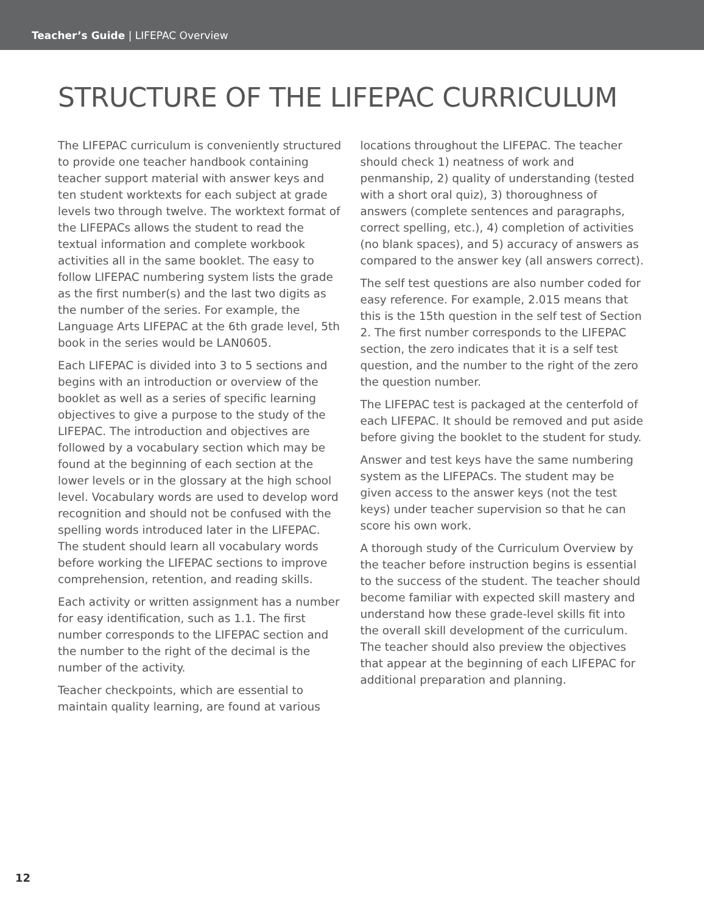Teacher’s Guide | LIFEPAC Overview
STRUCTURE OF THE LIFEPAC CURRICULUM
The LIFEPAC curriculum is conveniently structured to provide one teacher handbook containing teacher support material with answer keys and ten student worktexts for each subject at grade levels two through twelve. The worktext format of the LIFEPACs allows the student to read the textual information and complete workbook activities all in the same booklet. The easy to follow LIFEPAC numbering system lists the grade as the first number(s) and the last two digits as the number of the series. For example, the Language Arts LIFEPAC at the 6th grade level, 5th book in the series would be LAN0605.
Each LIFEPAC is divided into 3 to 5 sections and begins with an introduction or overview of the booklet as well as a series of specific learning objectives to give a purpose to the study of the LIFEPAC. The introduction and objectives are followed by a vocabulary section which may be found at the beginning of each section at the lower levels or in the glossary at the high school level. Vocabulary words are used to develop word recognition and should not be confused with the spelling words introduced later in the LIFEPAC. The student should learn all vocabulary words before working the LIFEPAC sections to improve comprehension, retention, and reading skills.
Each activity or written assignment has a number for easy identification, such as 1.1. The first number corresponds to the LIFEPAC section and the number to the right of the decimal is the number of the activity.
Teacher checkpoints, which are essential to maintain quality learning, are found at various
locations throughout the LIFEPAC. The teacher should check 1) neatness of work and penmanship, 2) quality of understanding (tested with a short oral quiz), 3) thoroughness of answers (complete sentences and paragraphs, correct spelling, etc.), 4) completion of activities (no blank spaces), and 5) accuracy of answers as compared to the answer key (all answers correct).
The self test questions are also number coded for easy reference. For example, 2.015 means that this is the 15th question in the self test of Section 2. The first number corresponds to the LIFEPAC section, the zero indicates that it is a self test question, and the number to the right of the zero the question number.
The LIFEPAC test is packaged at the centerfold of each LIFEPAC. It should be removed and put aside before giving the booklet to the student for study.
Answer and test keys have the same numbering system as the LIFEPACs. The student may be given access to the answer keys (not the test keys) under teacher supervision so that he can score his own work.
A thorough study of the Curriculum Overview by the teacher before instruction begins is essential to the success of the student. The teacher should become familiar with expected skill mastery and understand how these grade-level skills fit into the overall skill development of the curriculum. The teacher should also preview the objectives that appear at the beginning of each LIFEPAC for additional preparation and planning.
12